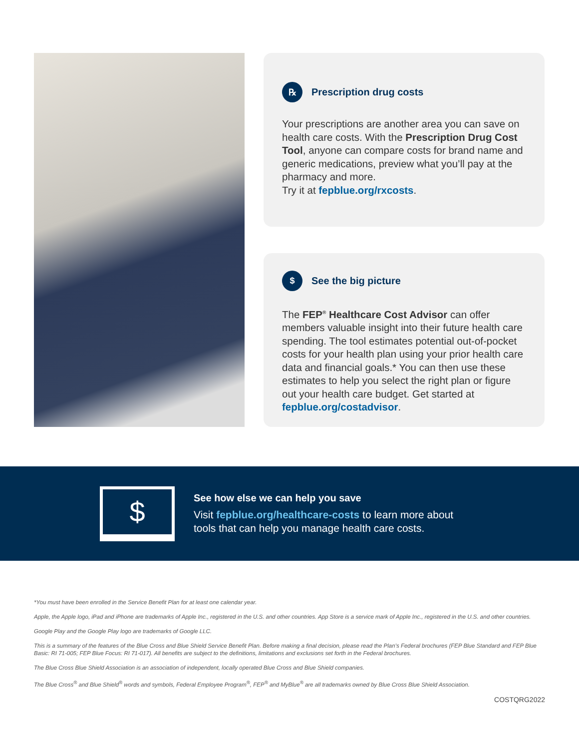℞ Prescription drug costs
Your prescriptions are another area you can save on health care costs. With the Prescription Drug Cost Tool, anyone can compare costs for brand name and generic medications, preview what you’ll pay at the pharmacy and more.
Try it at fepblue.org/rxcosts.
$ See the big picture
The FEP<sup>®</sup> Healthcare Cost Advisor can offer members valuable insight into their future health care spending. The tool estimates potential out-of-pocket costs for your health plan using your prior health care data and financial goals.* You can then use these estimates to help you select the right plan or figure out your health care budget. Get started at fepblue.org/costadvisor.
$
See how else we can help you save
Visit fepblue.org/healthcare-costs to learn more about
tools that can help you manage health care costs.
*You must have been enrolled in the Service Benefit Plan for at least one calendar year.
Apple, the Apple logo, iPad and iPhone are trademarks of Apple Inc., registered in the U.S. and other countries. App Store is a service mark of Apple Inc., registered in the U.S. and other countries.
Google Play and the Google Play logo are trademarks of Google LLC.
This is a summary of the features of the Blue Cross and Blue Shield Service Benefit Plan. Before making a final decision, please read the Plan’s Federal brochures (FEP Blue Standard and FEP Blue Basic: RI 71-005; FEP Blue Focus: RI 71-017). All benefits are subject to the definitions, limitations and exclusions set forth in the Federal brochures.
The Blue Cross Blue Shield Association is an association of independent, locally operated Blue Cross and Blue Shield companies.
The Blue Cross<sup>®</sup> and Blue Shield<sup>®</sup> words and symbols, Federal Employee Program<sup>®</sup>, FEP<sup>®</sup> and MyBlue<sup>®</sup> are all trademarks owned by Blue Cross Blue Shield Association.
COSTQRG2022